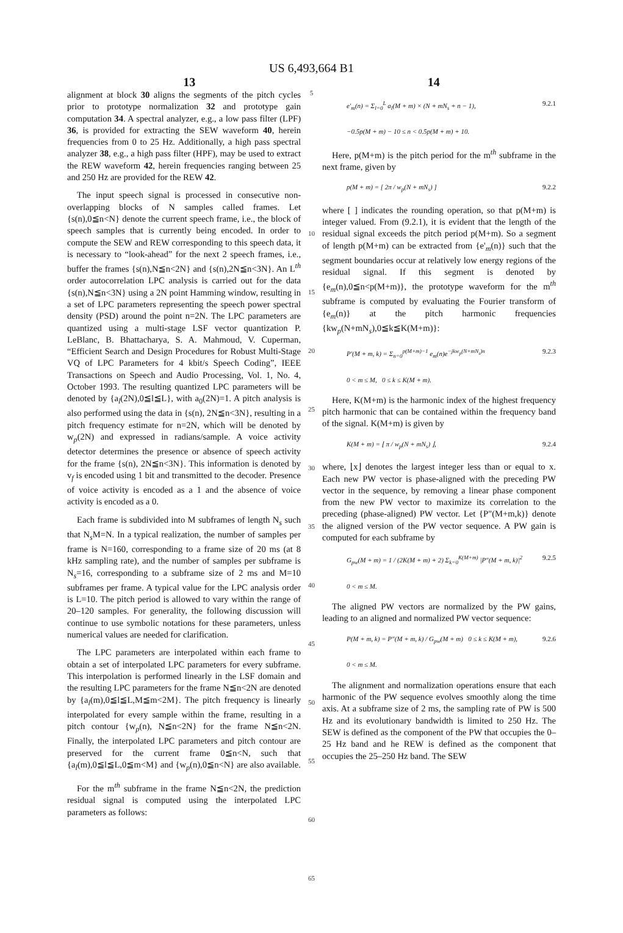US 6,493,664 B1
13 14
alignment at block 30 aligns the segments of the pitch cycles prior to prototype normalization 32 and prototype gain computation 34. A spectral analyzer, e.g., a low pass filter (LPF) 36, is provided for extracting the SEW waveform 40, herein frequencies from 0 to 25 Hz. Additionally, a high pass spectral analyzer 38, e.g., a high pass filter (HPF), may be used to extract the REW waveform 42, herein frequencies ranging between 25 and 250 Hz are provided for the REW 42.
The input speech signal is processed in consecutive non-overlapping blocks of N samples called frames. Let {s(n),0≦n<N} denote the current speech frame, i.e., the block of speech samples that is currently being encoded. In order to compute the SEW and REW corresponding to this speech data, it is necessary to “look-ahead” for the next 2 speech frames, i.e., buffer the frames {s(n),N≦n<2N} and {s(n),2N≦n<3N}. An L<sup>th</sup> order autocorrelation LPC analysis is carried out for the data {s(n),N≦n<3N} using a 2N point Hamming window, resulting in a set of LPC parameters representing the speech power spectral density (PSD) around the point n=2N. The LPC parameters are quantized using a multi-stage LSF vector quantization P. LeBlanc, B. Bhattacharya, S. A. Mahmoud, V. Cuperman, “Efficient Search and Design Procedures for Robust Multi-Stage VQ of LPC Parameters for 4 kbit/s Speech Coding”, IEEE Transactions on Speech and Audio Processing, Vol. 1, No. 4, October 1993. The resulting quantized LPC parameters will be denoted by {a<sub>l</sub>(2N),0≦l≦L}, with a<sub>0</sub>(2N)=1. A pitch analysis is also performed using the data in {s(n), 2N≦n<3N}, resulting in a pitch frequency estimate for n=2N, which will be denoted by w<sub>p</sub>(2N) and expressed in radians/sample. A voice activity detector determines the presence or absence of speech activity for the frame {s(n), 2N≦n<3N}. This information is denoted by v<sub>f</sub> is encoded using 1 bit and transmitted to the decoder. Presence of voice activity is encoded as a 1 and the absence of voice activity is encoded as a 0.
Each frame is subdivided into M subframes of length N<sub>s</sub> such that N<sub>s</sub>M=N. In a typical realization, the number of samples per frame is N=160, corresponding to a frame size of 20 ms (at 8 kHz sampling rate), and the number of samples per subframe is N<sub>s</sub>=16, corresponding to a subframe size of 2 ms and M=10 subframes per frame. A typical value for the LPC analysis order is L=10. The pitch period is allowed to vary within the range of 20–120 samples. For generality, the following discussion will continue to use symbolic notations for these parameters, unless numerical values are needed for clarification.
The LPC parameters are interpolated within each frame to obtain a set of interpolated LPC parameters for every subframe. This interpolation is performed linearly in the LSF domain and the resulting LPC parameters for the frame N≦n<2N are denoted by {a<sub>l</sub>(m),0≦l≦L,M≦m<2M}. The pitch frequency is linearly interpolated for every sample within the frame, resulting in a pitch contour {w<sub>p</sub>(n), N≦n<2N} for the frame N≦n<2N. Finally, the interpolated LPC parameters and pitch contour are preserved for the current frame 0≦n<N, such that {a<sub>l</sub>(m),0≦l≦L,0≦m<M} and {w<sub>p</sub>(n),0≦n<N} are also available.
For the m<sup>th</sup> subframe in the frame N≦n<2N, the prediction residual signal is computed using the interpolated LPC parameters as follows:
5
10
15
20
25
30
35
40
45
50
55
60
65
e′<sub>m</sub>(n) = Σ<sub>l=0</sub><sup>L</sup> a<sub>l</sub>(M + m) × (N + mN<sub>s</sub> + n − 1),
−0.5p(M + m) − 10 ≤ n < 0.5p(M + m) + 10. 9.2.1
Here, p(M+m) is the pitch period for the m<sup>th</sup> subframe in the next frame, given by
p(M + m) = [ 2π / w<sub>p</sub>(N + mN<sub>s</sub>) ] 9.2.2
where [ ] indicates the rounding operation, so that p(M+m) is integer valued. From (9.2.1), it is evident that the length of the residual signal exceeds the pitch period p(M+m). So a segment of length p(M+m) can be extracted from {e'<sub>m</sub>(n)} such that the segment boundaries occur at relatively low energy regions of the residual signal. If this segment is denoted by {e<sub>m</sub>(n),0≦n<p(M+m)}, the prototype waveform for the m<sup>th</sup> subframe is computed by evaluating the Fourier transform of {e<sub>m</sub>(n)} at the pitch harmonic frequencies {kw<sub>p</sub>(N+mN<sub>s</sub>),0≦k≦K(M+m)}:
P′(M + m, k) = Σ<sub>n=0</sub><sup>p(M+m)−1</sup> e<sub>m</sub>(n)e<sup>−jkw<sub>p</sub>(N+mN<sub>s</sub>)n</sup>
0 < m ≤ M, 0 ≤ k ≤ K(M + m). 9.2.3
Here, K(M+m) is the harmonic index of the highest frequency pitch harmonic that can be contained within the frequency band of the signal. K(M+m) is given by
K(M + m) = ⌊ π / w<sub>p</sub>(N + mN<sub>s</sub>) ⌋, 9.2.4
where, ⌊x⌋ denotes the largest integer less than or equal to x. Each new PW vector is phase-aligned with the preceding PW vector in the sequence, by removing a linear phase component from the new PW vector to maximize its correlation to the preceding (phase-aligned) PW vector. Let {P"(M+m,k)} denote the aligned version of the PW vector sequence. A PW gain is computed for each subframe by
G<sub>pw</sub>(M + m) = 1 / (2K(M + m) + 2) Σ<sub>k=0</sub><sup>K(M+m)</sup> |P″(M + m, k)|<sup>2</sup>
0 < m ≤ M. 9.2.5
The aligned PW vectors are normalized by the PW gains, leading to an aligned and normalized PW vector sequence:
P(M + m, k) = P″(M + m, k) / G<sub>pw</sub>(M + m) 0 ≤ k ≤ K(M + m),
0 < m ≤ M. 9.2.6
The alignment and normalization operations ensure that each harmonic of the PW sequence evolves smoothly along the time axis. At a subframe size of 2 ms, the sampling rate of PW is 500 Hz and its evolutionary bandwidth is limited to 250 Hz. The SEW is defined as the component of the PW that occupies the 0–25 Hz band and he REW is defined as the component that occupies the 25–250 Hz band. The SEW